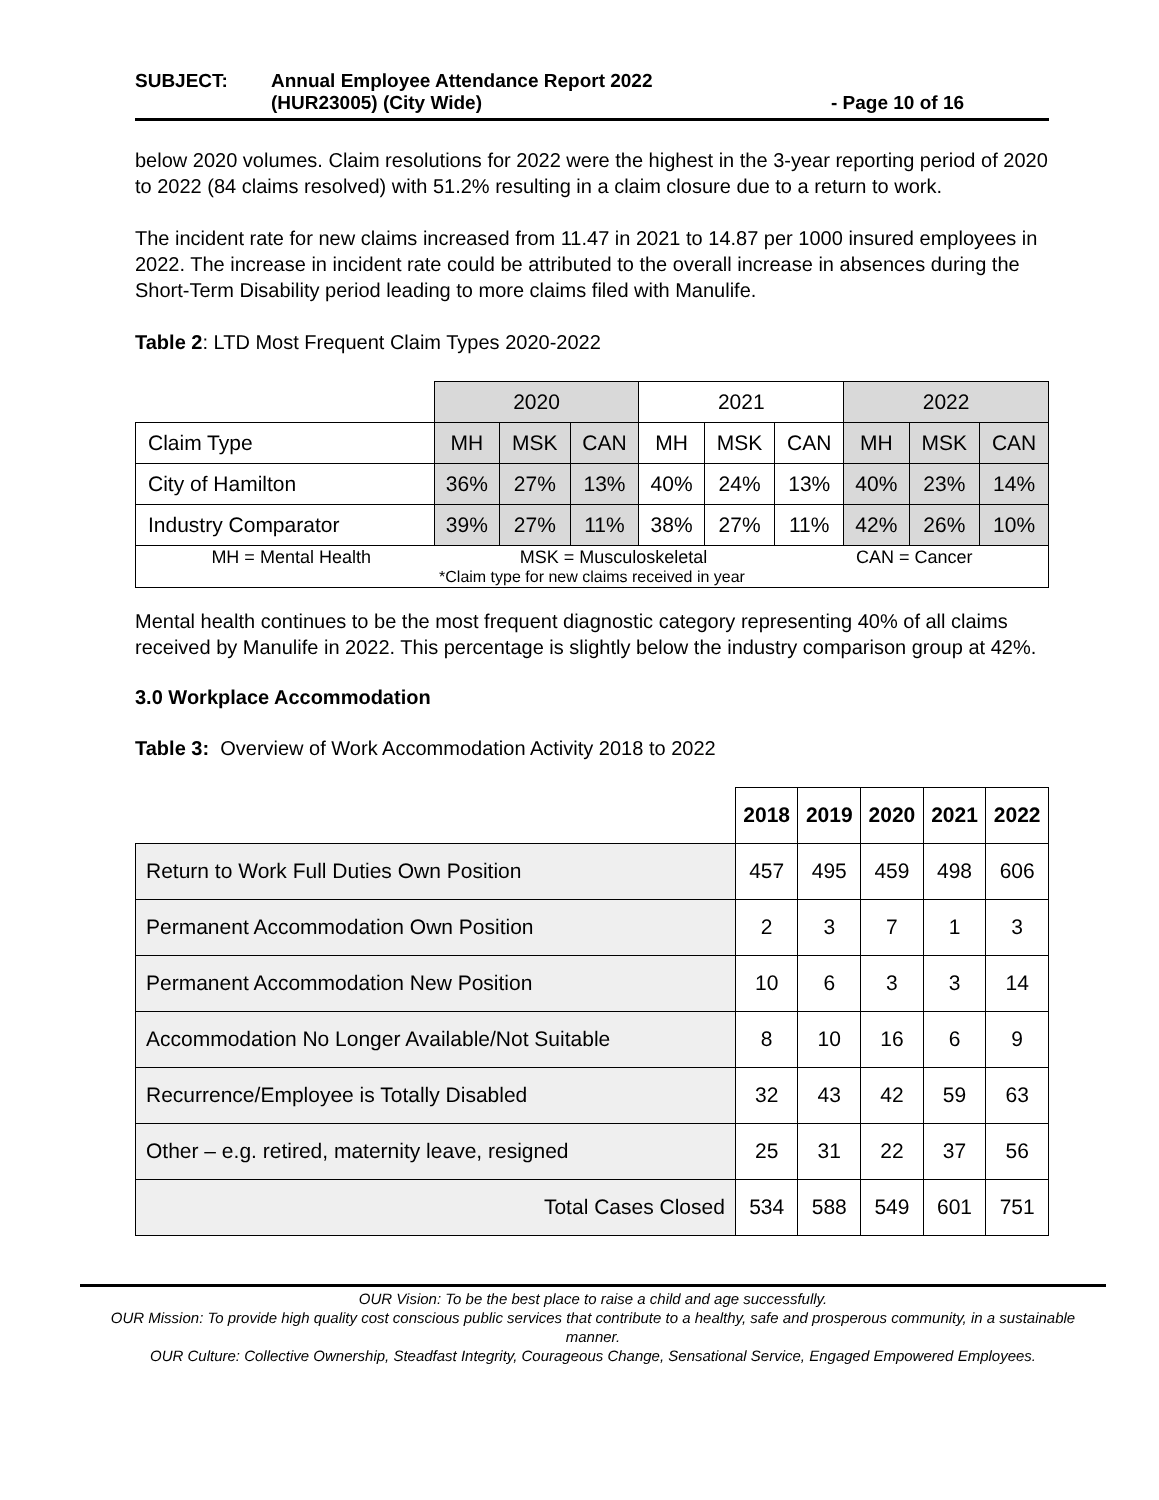SUBJECT: Annual Employee Attendance Report 2022
(HUR23005) (City Wide) - Page 10 of 16
below 2020 volumes. Claim resolutions for 2022 were the highest in the 3-year reporting period of 2020 to 2022 (84 claims resolved) with 51.2% resulting in a claim closure due to a return to work.
The incident rate for new claims increased from 11.47 in 2021 to 14.87 per 1000 insured employees in 2022. The increase in incident rate could be attributed to the overall increase in absences during the Short-Term Disability period leading to more claims filed with Manulife.
Table 2: LTD Most Frequent Claim Types 2020-2022
| | 2020 | | | 2021 | | | 2022 | | |
| Claim Type | MH | MSK | CAN | MH | MSK | CAN | MH | MSK | CAN |
| City of Hamilton | 36% | 27% | 13% | 40% | 24% | 13% | 40% | 23% | 14% |
| Industry Comparator | 39% | 27% | 11% | 38% | 27% | 11% | 42% | 26% | 10% |
| MH = Mental Health MSK = Musculoskeletal CAN = Cancer *Claim type for new claims received in year | | | | | | | | | |
Mental health continues to be the most frequent diagnostic category representing 40% of all claims received by Manulife in 2022. This percentage is slightly below the industry comparison group at 42%.
3.0 Workplace Accommodation
Table 3: Overview of Work Accommodation Activity 2018 to 2022
| | 2018 | 2019 | 2020 | 2021 | 2022 |
| Return to Work Full Duties Own Position | 457 | 495 | 459 | 498 | 606 |
| Permanent Accommodation Own Position | 2 | 3 | 7 | 1 | 3 |
| Permanent Accommodation New Position | 10 | 6 | 3 | 3 | 14 |
| Accommodation No Longer Available/Not Suitable | 8 | 10 | 16 | 6 | 9 |
| Recurrence/Employee is Totally Disabled | 32 | 43 | 42 | 59 | 63 |
| Other – e.g. retired, maternity leave, resigned | 25 | 31 | 22 | 37 | 56 |
| Total Cases Closed | 534 | 588 | 549 | 601 | 751 |
OUR Vision: To be the best place to raise a child and age successfully.
OUR Mission: To provide high quality cost conscious public services that contribute to a healthy, safe and prosperous community, in a sustainable manner.
OUR Culture: Collective Ownership, Steadfast Integrity, Courageous Change, Sensational Service, Engaged Empowered Employees.